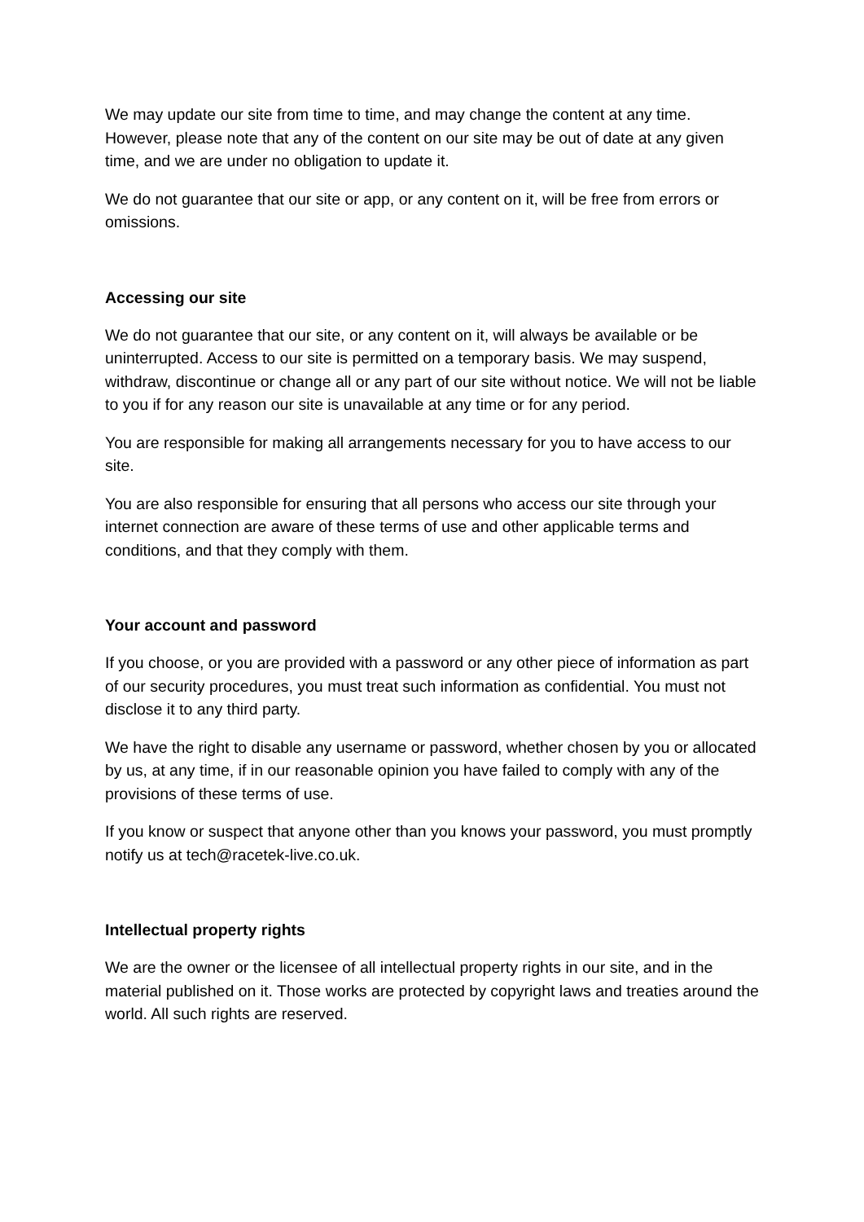We may update our site from time to time, and may change the content at any time. However, please note that any of the content on our site may be out of date at any given time, and we are under no obligation to update it.
We do not guarantee that our site or app, or any content on it, will be free from errors or omissions.
Accessing our site
We do not guarantee that our site, or any content on it, will always be available or be uninterrupted. Access to our site is permitted on a temporary basis. We may suspend, withdraw, discontinue or change all or any part of our site without notice. We will not be liable to you if for any reason our site is unavailable at any time or for any period.
You are responsible for making all arrangements necessary for you to have access to our site.
You are also responsible for ensuring that all persons who access our site through your internet connection are aware of these terms of use and other applicable terms and conditions, and that they comply with them.
Your account and password
If you choose, or you are provided with a password or any other piece of information as part of our security procedures, you must treat such information as confidential. You must not disclose it to any third party.
We have the right to disable any username or password, whether chosen by you or allocated by us, at any time, if in our reasonable opinion you have failed to comply with any of the provisions of these terms of use.
If you know or suspect that anyone other than you knows your password, you must promptly notify us at tech@racetek-live.co.uk.
Intellectual property rights
We are the owner or the licensee of all intellectual property rights in our site, and in the material published on it. Those works are protected by copyright laws and treaties around the world. All such rights are reserved.